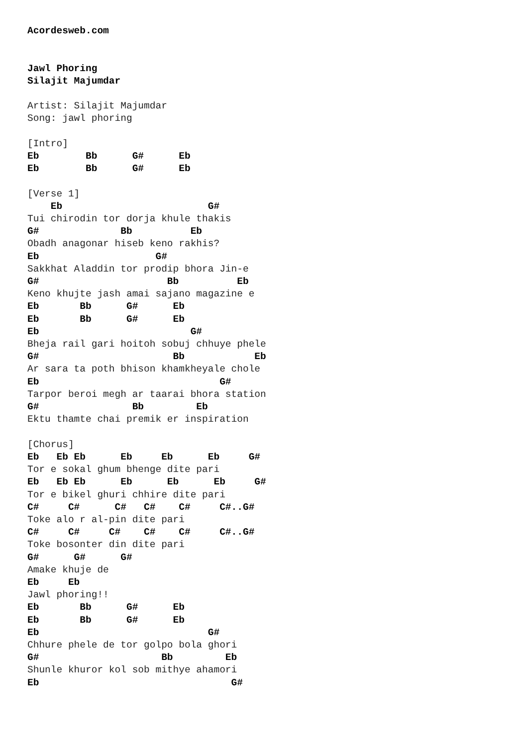Acordesweb.com


Jawl Phoring
Silajit Majumdar

Artist: Silajit Majumdar
Song: jawl phoring

[Intro]
Eb        Bb      G#      Eb
Eb        Bb      G#      Eb

[Verse 1]
    Eb                         G#
Tui chirodin tor dorja khule thakis
G#              Bb          Eb
Obadh anagonar hiseb keno rakhis?
Eb                    G#
Sakkhat Aladdin tor prodip bhora Jin-e
G#                      Bb          Eb
Keno khujte jash amai sajano magazine e
Eb       Bb      G#      Eb
Eb       Bb      G#      Eb
Eb                          G#
Bheja rail gari hoitoh sobuj chhuye phele
G#                       Bb            Eb
Ar sara ta poth bhison khamkheyale chole
Eb                               G#
Tarpor beroi megh ar taarai bhora station
G#                Bb         Eb
Ektu thamte chai premik er inspiration

[Chorus]
Eb   Eb Eb      Eb     Eb      Eb     G#
Tor e sokal ghum bhenge dite pari
Eb   Eb Eb      Eb      Eb      Eb     G#
Tor e bikel ghuri chhire dite pari
C#     C#      C#   C#    C#     C#..G#
Toke alo r al-pin dite pari
C#     C#     C#    C#    C#     C#..G#
Toke bosonter din dite pari
G#      G#      G#
Amake khuje de
Eb     Eb
Jawl phoring!!
Eb       Bb      G#      Eb
Eb       Bb      G#      Eb
Eb                             G#
Chhure phele de tor golpo bola ghori
G#                     Bb         Eb
Shunle khuror kol sob mithye ahamori
Eb                                 G#